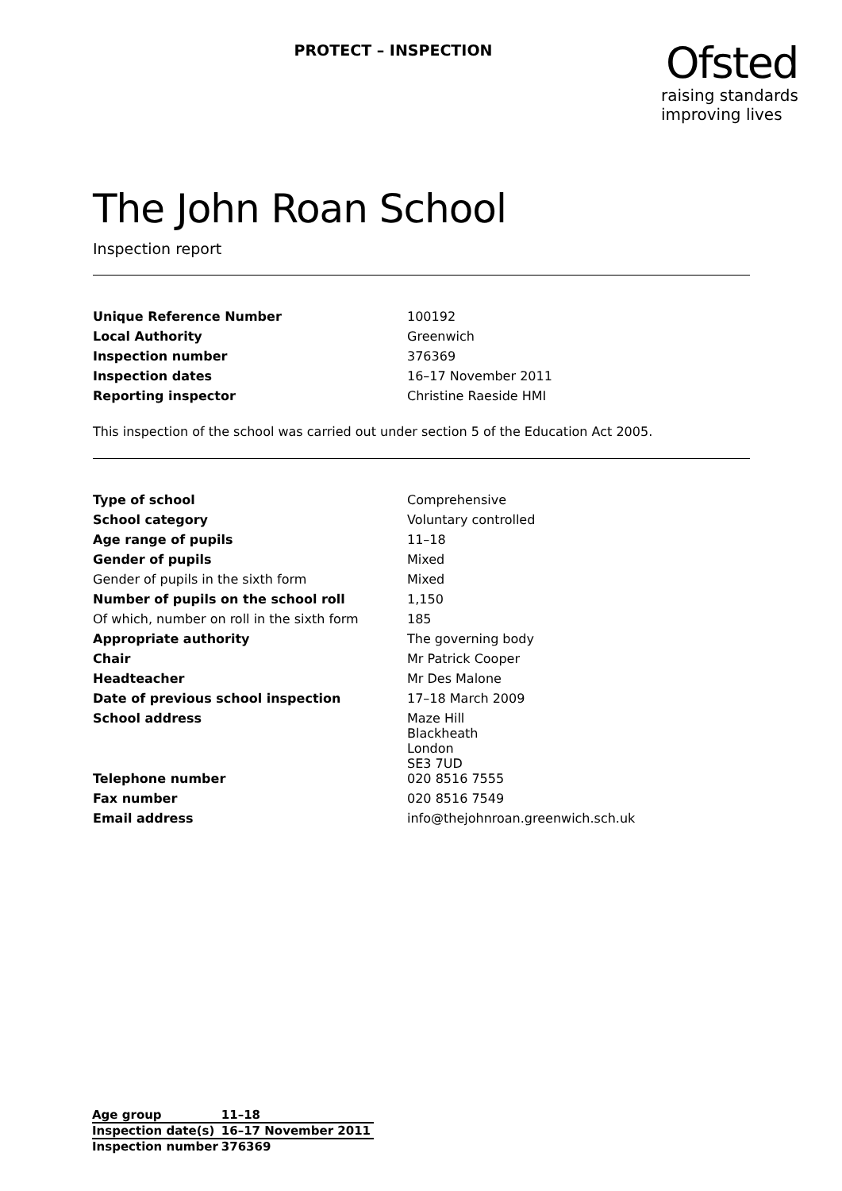PROTECT – INSPECTION
Ofsted
raising standards
improving lives
The John Roan School
Inspection report
| Unique Reference Number | 100192 |
| Local Authority | Greenwich |
| Inspection number | 376369 |
| Inspection dates | 16–17 November 2011 |
| Reporting inspector | Christine Raeside HMI |
This inspection of the school was carried out under section 5 of the Education Act 2005.
| Type of school | Comprehensive |
| School category | Voluntary controlled |
| Age range of pupils | 11–18 |
| Gender of pupils | Mixed |
| Gender of pupils in the sixth form | Mixed |
| Number of pupils on the school roll | 1,150 |
| Of which, number on roll in the sixth form | 185 |
| Appropriate authority | The governing body |
| Chair | Mr Patrick Cooper |
| Headteacher | Mr Des Malone |
| Date of previous school inspection | 17–18 March 2009 |
| School address | Maze Hill Blackheath London SE3 7UD |
| Telephone number | 020 8516 7555 |
| Fax number | 020 8516 7549 |
| Email address | info@thejohnroan.greenwich.sch.uk |
| Age group | 11–18 |
| Inspection date(s) | 16–17 November 2011 |
| Inspection number | 376369 |